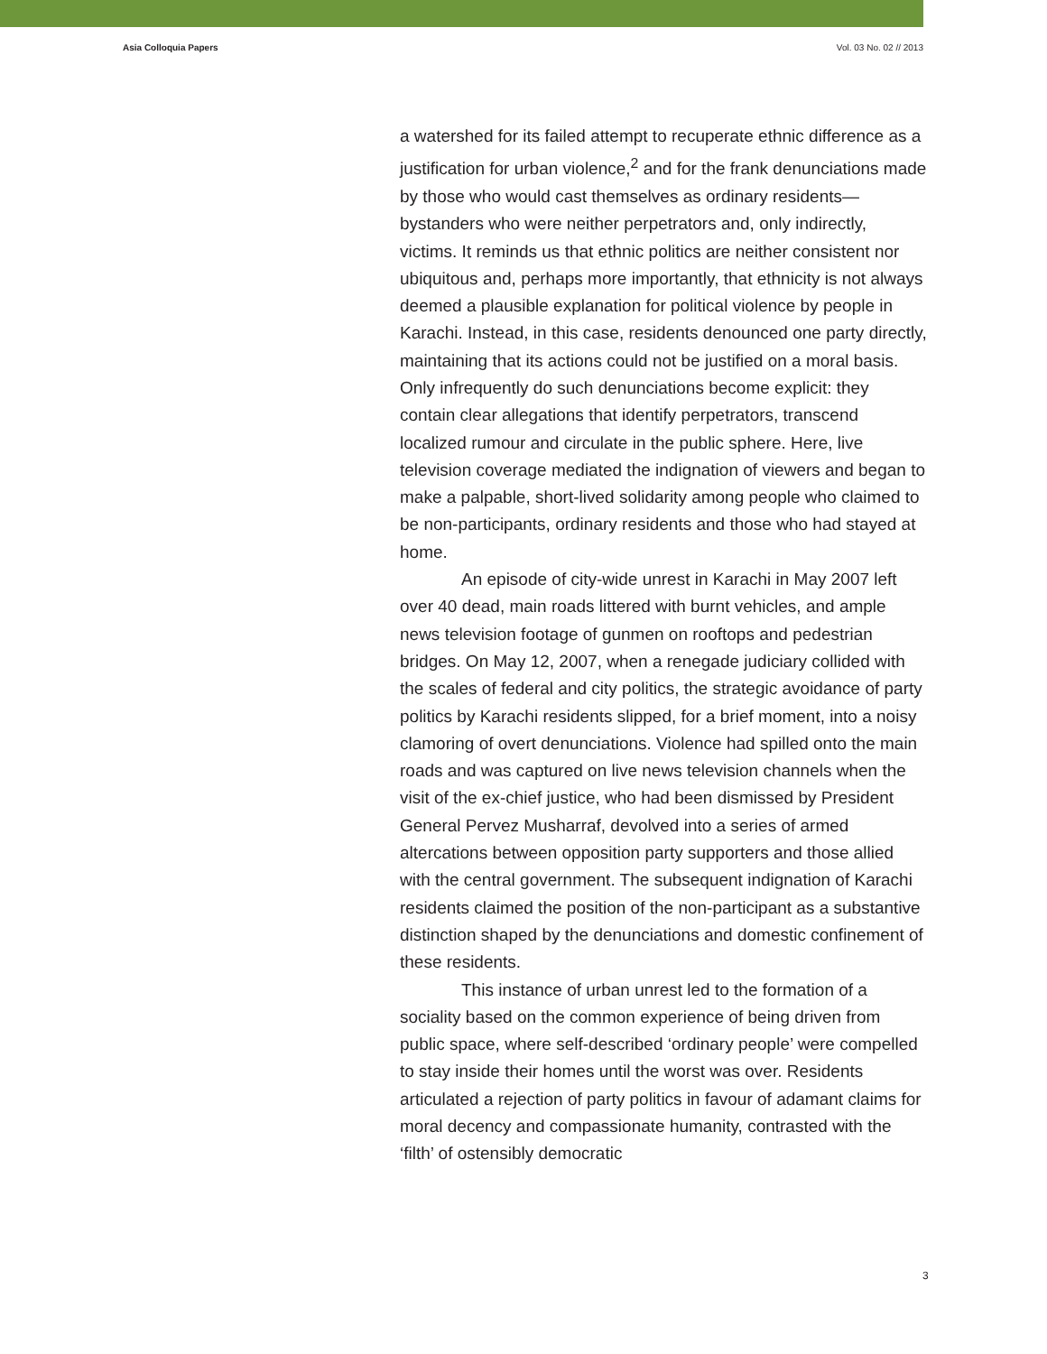Asia Colloquia Papers Vol. 03 No. 02 // 2013
a watershed for its failed attempt to recuperate ethnic difference as a justification for urban violence,<sup>2</sup> and for the frank denunciations made by those who would cast themselves as ordinary residents—bystanders who were neither perpetrators and, only indirectly, victims. It reminds us that ethnic politics are neither consistent nor ubiquitous and, perhaps more importantly, that ethnicity is not always deemed a plausible explanation for political violence by people in Karachi. Instead, in this case, residents denounced one party directly, maintaining that its actions could not be justified on a moral basis. Only infrequently do such denunciations become explicit: they contain clear allegations that identify perpetrators, transcend localized rumour and circulate in the public sphere. Here, live television coverage mediated the indignation of viewers and began to make a palpable, short-lived solidarity among people who claimed to be non-participants, ordinary residents and those who had stayed at home.
An episode of city-wide unrest in Karachi in May 2007 left over 40 dead, main roads littered with burnt vehicles, and ample news television footage of gunmen on rooftops and pedestrian bridges. On May 12, 2007, when a renegade judiciary collided with the scales of federal and city politics, the strategic avoidance of party politics by Karachi residents slipped, for a brief moment, into a noisy clamoring of overt denunciations. Violence had spilled onto the main roads and was captured on live news television channels when the visit of the ex-chief justice, who had been dismissed by President General Pervez Musharraf, devolved into a series of armed altercations between opposition party supporters and those allied with the central government. The subsequent indignation of Karachi residents claimed the position of the non-participant as a substantive distinction shaped by the denunciations and domestic confinement of these residents.
This instance of urban unrest led to the formation of a sociality based on the common experience of being driven from public space, where self-described ‘ordinary people’ were compelled to stay inside their homes until the worst was over. Residents articulated a rejection of party politics in favour of adamant claims for moral decency and compassionate humanity, contrasted with the ‘filth’ of ostensibly democratic
3